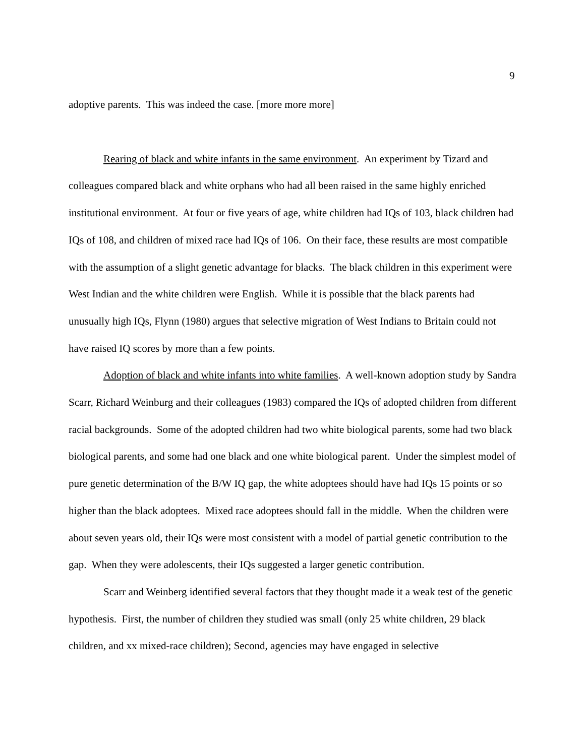9
adoptive parents. This was indeed the case. [more more more]
Rearing of black and white infants in the same environment. An experiment by Tizard and colleagues compared black and white orphans who had all been raised in the same highly enriched institutional environment. At four or five years of age, white children had IQs of 103, black children had IQs of 108, and children of mixed race had IQs of 106. On their face, these results are most compatible with the assumption of a slight genetic advantage for blacks. The black children in this experiment were West Indian and the white children were English. While it is possible that the black parents had unusually high IQs, Flynn (1980) argues that selective migration of West Indians to Britain could not have raised IQ scores by more than a few points.
Adoption of black and white infants into white families. A well-known adoption study by Sandra Scarr, Richard Weinburg and their colleagues (1983) compared the IQs of adopted children from different racial backgrounds. Some of the adopted children had two white biological parents, some had two black biological parents, and some had one black and one white biological parent. Under the simplest model of pure genetic determination of the B/W IQ gap, the white adoptees should have had IQs 15 points or so higher than the black adoptees. Mixed race adoptees should fall in the middle. When the children were about seven years old, their IQs were most consistent with a model of partial genetic contribution to the gap. When they were adolescents, their IQs suggested a larger genetic contribution.
Scarr and Weinberg identified several factors that they thought made it a weak test of the genetic hypothesis. First, the number of children they studied was small (only 25 white children, 29 black children, and xx mixed-race children); Second, agencies may have engaged in selective